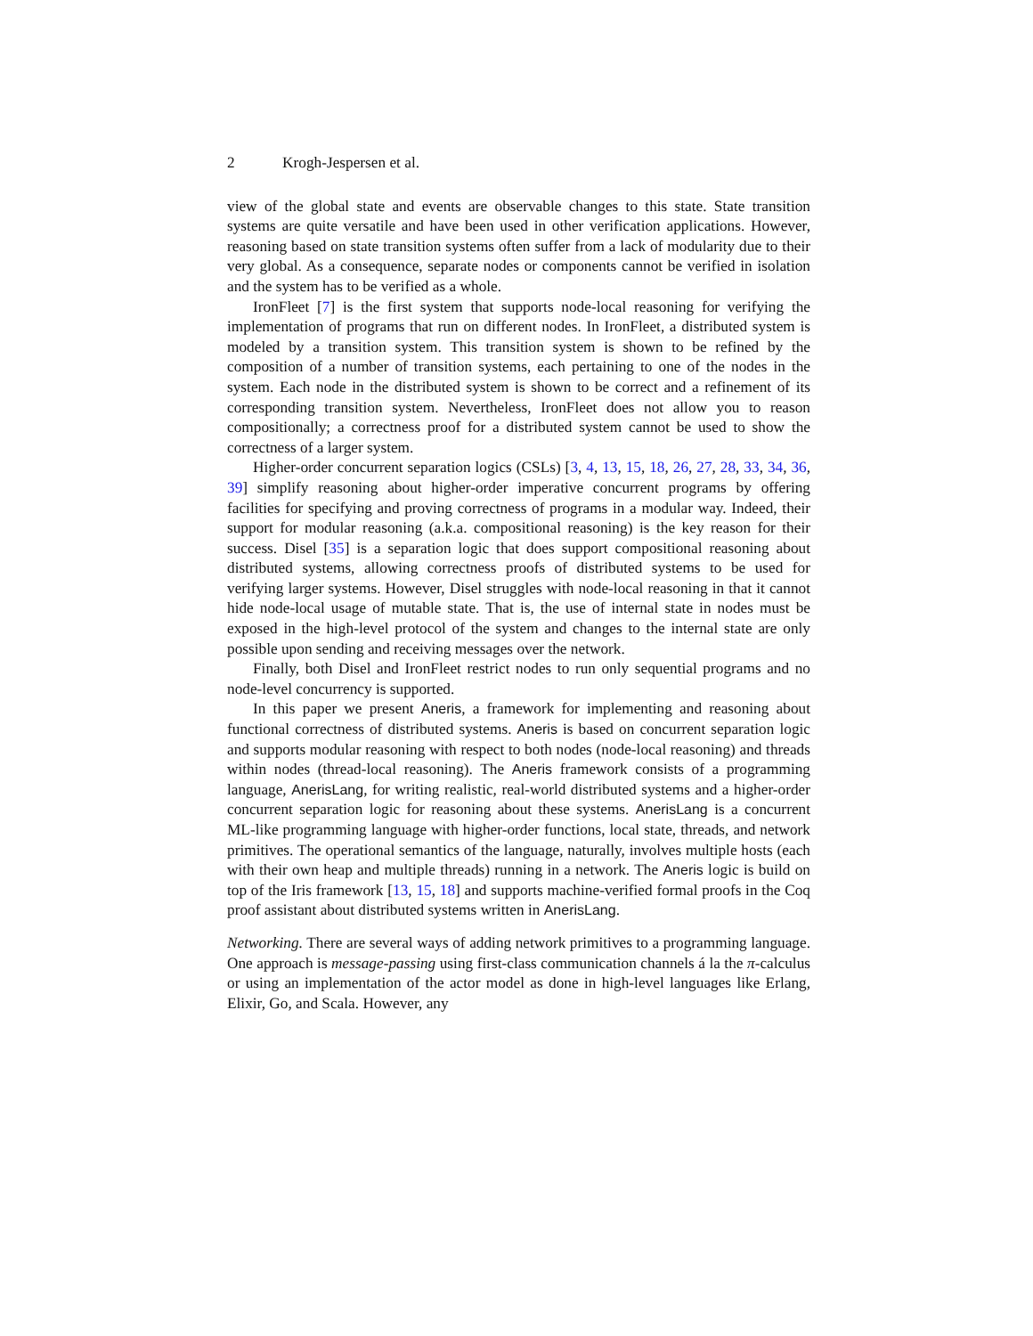2 Krogh-Jespersen et al.
view of the global state and events are observable changes to this state. State transition systems are quite versatile and have been used in other verification applications. However, reasoning based on state transition systems often suffer from a lack of modularity due to their very global. As a consequence, separate nodes or components cannot be verified in isolation and the system has to be verified as a whole.
IronFleet [7] is the first system that supports node-local reasoning for verifying the implementation of programs that run on different nodes. In IronFleet, a distributed system is modeled by a transition system. This transition system is shown to be refined by the composition of a number of transition systems, each pertaining to one of the nodes in the system. Each node in the distributed system is shown to be correct and a refinement of its corresponding transition system. Nevertheless, IronFleet does not allow you to reason compositionally; a correctness proof for a distributed system cannot be used to show the correctness of a larger system.
Higher-order concurrent separation logics (CSLs) [3, 4, 13, 15, 18, 26, 27, 28, 33, 34, 36, 39] simplify reasoning about higher-order imperative concurrent programs by offering facilities for specifying and proving correctness of programs in a modular way. Indeed, their support for modular reasoning (a.k.a. compositional reasoning) is the key reason for their success. Disel [35] is a separation logic that does support compositional reasoning about distributed systems, allowing correctness proofs of distributed systems to be used for verifying larger systems. However, Disel struggles with node-local reasoning in that it cannot hide node-local usage of mutable state. That is, the use of internal state in nodes must be exposed in the high-level protocol of the system and changes to the internal state are only possible upon sending and receiving messages over the network.
Finally, both Disel and IronFleet restrict nodes to run only sequential programs and no node-level concurrency is supported.
In this paper we present Aneris, a framework for implementing and reasoning about functional correctness of distributed systems. Aneris is based on concurrent separation logic and supports modular reasoning with respect to both nodes (node-local reasoning) and threads within nodes (thread-local reasoning). The Aneris framework consists of a programming language, AnerisLang, for writing realistic, real-world distributed systems and a higher-order concurrent separation logic for reasoning about these systems. AnerisLang is a concurrent ML-like programming language with higher-order functions, local state, threads, and network primitives. The operational semantics of the language, naturally, involves multiple hosts (each with their own heap and multiple threads) running in a network. The Aneris logic is build on top of the Iris framework [13, 15, 18] and supports machine-verified formal proofs in the Coq proof assistant about distributed systems written in AnerisLang.
Networking. There are several ways of adding network primitives to a programming language. One approach is message-passing using first-class communication channels á la the π-calculus or using an implementation of the actor model as done in high-level languages like Erlang, Elixir, Go, and Scala. However, any